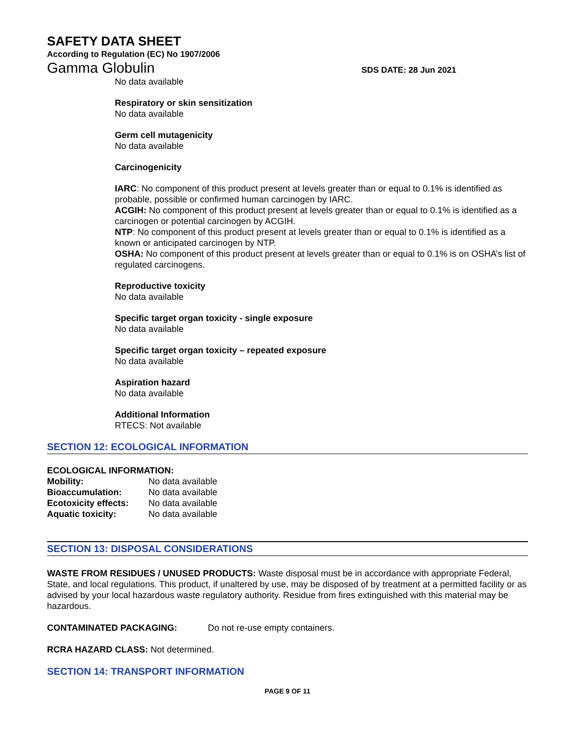SAFETY DATA SHEET
According to Regulation (EC) No 1907/2006
Gamma Globulin SDS DATE: 28 Jun 2021
No data available
Respiratory or skin sensitization
No data available
Germ cell mutagenicity
No data available
Carcinogenicity
IARC: No component of this product present at levels greater than or equal to 0.1% is identified as probable, possible or confirmed human carcinogen by IARC.
ACGIH: No component of this product present at levels greater than or equal to 0.1% is identified as a carcinogen or potential carcinogen by ACGIH.
NTP: No component of this product present at levels greater than or equal to 0.1% is identified as a known or anticipated carcinogen by NTP.
OSHA: No component of this product present at levels greater than or equal to 0.1% is on OSHA’s list of regulated carcinogens.
Reproductive toxicity
No data available
Specific target organ toxicity - single exposure
No data available
Specific target organ toxicity – repeated exposure
No data available
Aspiration hazard
No data available
Additional Information
RTECS: Not available
SECTION 12: ECOLOGICAL INFORMATION
ECOLOGICAL INFORMATION:
| Mobility: | No data available |
| Bioaccumulation: | No data available |
| Ecotoxicity effects: | No data available |
| Aquatic toxicity: | No data available |
SECTION 13: DISPOSAL CONSIDERATIONS
WASTE FROM RESIDUES / UNUSED PRODUCTS: Waste disposal must be in accordance with appropriate Federal, State, and local regulations. This product, if unaltered by use, may be disposed of by treatment at a permitted facility or as advised by your local hazardous waste regulatory authority. Residue from fires extinguished with this material may be hazardous.
CONTAMINATED PACKAGING: Do not re-use empty containers.
RCRA HAZARD CLASS: Not determined.
SECTION 14: TRANSPORT INFORMATION
PAGE 9 OF 11